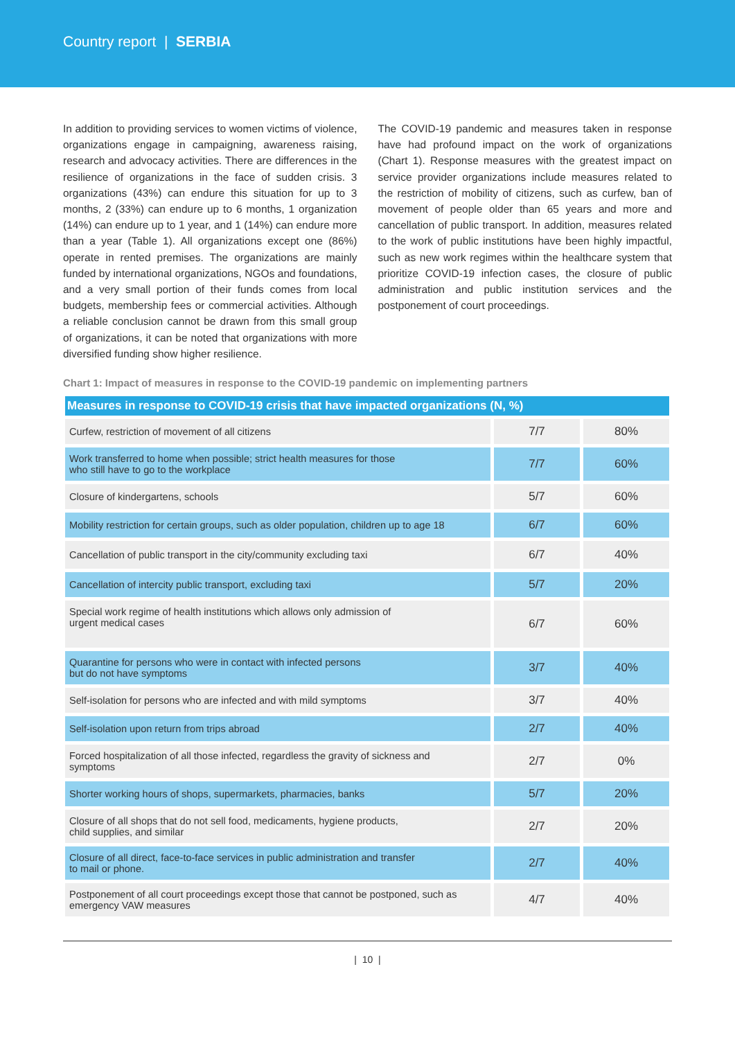Country report | SERBIA
In addition to providing services to women victims of violence, organizations engage in campaigning, awareness raising, research and advocacy activities. There are differences in the resilience of organizations in the face of sudden crisis. 3 organizations (43%) can endure this situation for up to 3 months, 2 (33%) can endure up to 6 months, 1 organization (14%) can endure up to 1 year, and 1 (14%) can endure more than a year (Table 1). All organizations except one (86%) operate in rented premises. The organizations are mainly funded by international organizations, NGOs and foundations, and a very small portion of their funds comes from local budgets, membership fees or commercial activities. Although a reliable conclusion cannot be drawn from this small group of organizations, it can be noted that organizations with more diversified funding show higher resilience.
The COVID-19 pandemic and measures taken in response have had profound impact on the work of organizations (Chart 1). Response measures with the greatest impact on service provider organizations include measures related to the restriction of mobility of citizens, such as curfew, ban of movement of people older than 65 years and more and cancellation of public transport. In addition, measures related to the work of public institutions have been highly impactful, such as new work regimes within the healthcare system that prioritize COVID-19 infection cases, the closure of public administration and public institution services and the postponement of court proceedings.
Chart 1: Impact of measures in response to the COVID-19 pandemic on implementing partners
| Measures in response to COVID-19 crisis that have impacted organizations (N, %) | | |
| --- | --- | --- |
| Curfew, restriction of movement of all citizens | 7/7 | 80% |
| Work transferred to home when possible; strict health measures for those who still have to go to the workplace | 7/7 | 60% |
| Closure of kindergartens, schools | 5/7 | 60% |
| Mobility restriction for certain groups, such as older population, children up to age 18 | 6/7 | 60% |
| Cancellation of public transport in the city/community excluding taxi | 6/7 | 40% |
| Cancellation of intercity public transport, excluding taxi | 5/7 | 20% |
| Special work regime of health institutions which allows only admission of urgent medical cases | 6/7 | 60% |
| Quarantine for persons who were in contact with infected persons but do not have symptoms | 3/7 | 40% |
| Self-isolation for persons who are infected and with mild symptoms | 3/7 | 40% |
| Self-isolation upon return from trips abroad | 2/7 | 40% |
| Forced hospitalization of all those infected, regardless the gravity of sickness and symptoms | 2/7 | 0% |
| Shorter working hours of shops, supermarkets, pharmacies, banks | 5/7 | 20% |
| Closure of all shops that do not sell food, medicaments, hygiene products, child supplies, and similar | 2/7 | 20% |
| Closure of all direct, face-to-face services in public administration and transfer to mail or phone. | 2/7 | 40% |
| Postponement of all court proceedings except those that cannot be postponed, such as emergency VAW measures | 4/7 | 40% |
| 10 |